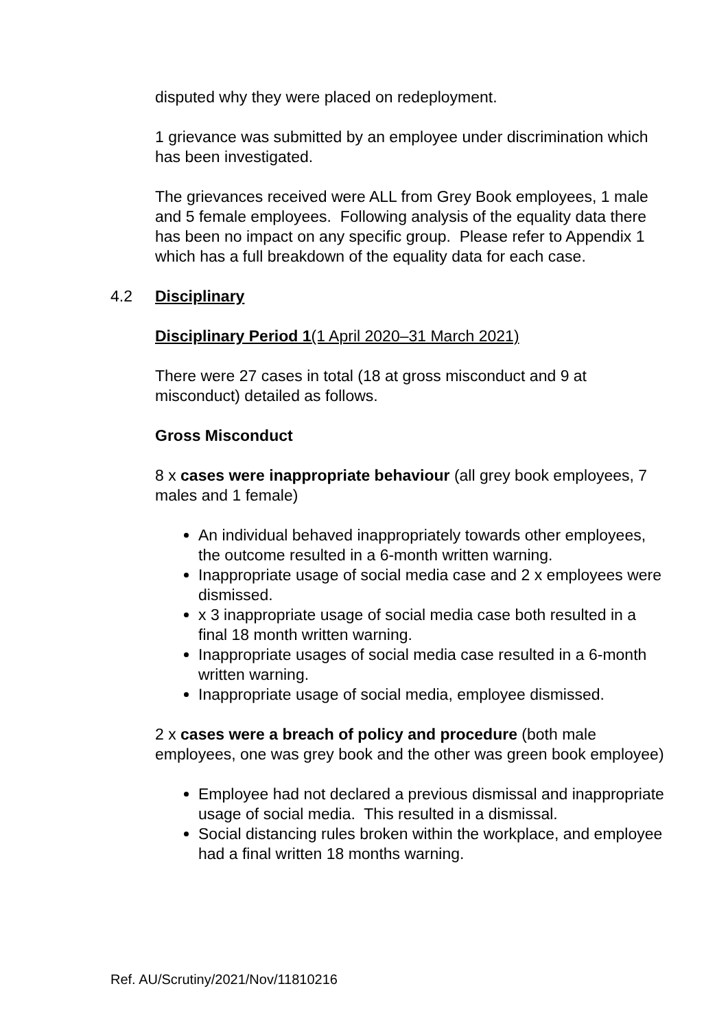disputed why they were placed on redeployment.
1 grievance was submitted by an employee under discrimination which has been investigated.
The grievances received were ALL from Grey Book employees, 1 male and 5 female employees. Following analysis of the equality data there has been no impact on any specific group. Please refer to Appendix 1 which has a full breakdown of the equality data for each case.
4.2 Disciplinary
Disciplinary Period 1(1 April 2020–31 March 2021)
There were 27 cases in total (18 at gross misconduct and 9 at misconduct) detailed as follows.
Gross Misconduct
8 x cases were inappropriate behaviour (all grey book employees, 7 males and 1 female)
An individual behaved inappropriately towards other employees, the outcome resulted in a 6-month written warning.
Inappropriate usage of social media case and 2 x employees were dismissed.
x 3 inappropriate usage of social media case both resulted in a final 18 month written warning.
Inappropriate usages of social media case resulted in a 6-month written warning.
Inappropriate usage of social media, employee dismissed.
2 x cases were a breach of policy and procedure (both male employees, one was grey book and the other was green book employee)
Employee had not declared a previous dismissal and inappropriate usage of social media. This resulted in a dismissal.
Social distancing rules broken within the workplace, and employee had a final written 18 months warning.
Ref. AU/Scrutiny/2021/Nov/11810216